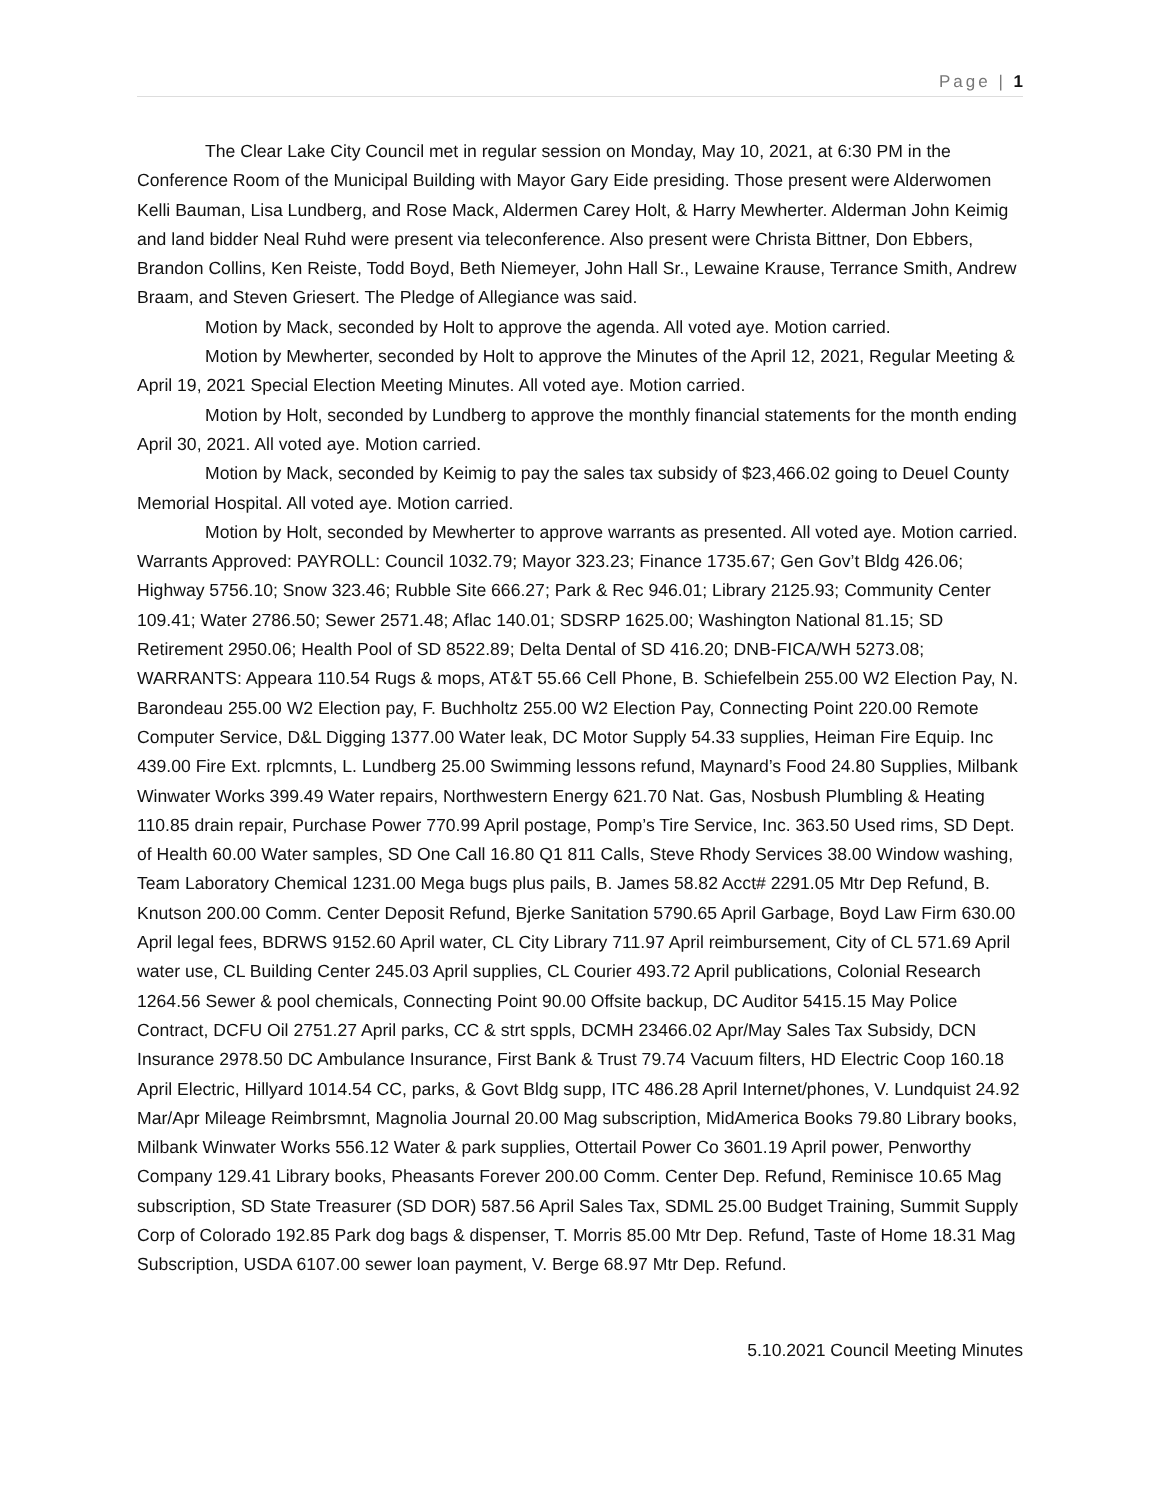Page | 1
The Clear Lake City Council met in regular session on Monday, May 10, 2021, at 6:30 PM in the Conference Room of the Municipal Building with Mayor Gary Eide presiding. Those present were Alderwomen Kelli Bauman, Lisa Lundberg, and Rose Mack, Aldermen Carey Holt, & Harry Mewherter. Alderman John Keimig and land bidder Neal Ruhd were present via teleconference. Also present were Christa Bittner, Don Ebbers, Brandon Collins, Ken Reiste, Todd Boyd, Beth Niemeyer, John Hall Sr., Lewaine Krause, Terrance Smith, Andrew Braam, and Steven Griesert. The Pledge of Allegiance was said.
Motion by Mack, seconded by Holt to approve the agenda. All voted aye. Motion carried.
Motion by Mewherter, seconded by Holt to approve the Minutes of the April 12, 2021, Regular Meeting & April 19, 2021 Special Election Meeting Minutes. All voted aye. Motion carried.
Motion by Holt, seconded by Lundberg to approve the monthly financial statements for the month ending April 30, 2021. All voted aye. Motion carried.
Motion by Mack, seconded by Keimig to pay the sales tax subsidy of $23,466.02 going to Deuel County Memorial Hospital. All voted aye. Motion carried.
Motion by Holt, seconded by Mewherter to approve warrants as presented. All voted aye. Motion carried. Warrants Approved: PAYROLL: Council 1032.79; Mayor 323.23; Finance 1735.67; Gen Gov’t Bldg 426.06; Highway 5756.10; Snow 323.46; Rubble Site 666.27; Park & Rec 946.01; Library 2125.93; Community Center 109.41; Water 2786.50; Sewer 2571.48; Aflac 140.01; SDSRP 1625.00; Washington National 81.15; SD Retirement 2950.06; Health Pool of SD 8522.89; Delta Dental of SD 416.20; DNB-FICA/WH 5273.08; WARRANTS: Appeara 110.54 Rugs & mops, AT&T 55.66 Cell Phone, B. Schiefelbein 255.00 W2 Election Pay, N. Barondeau 255.00 W2 Election pay, F. Buchholtz 255.00 W2 Election Pay, Connecting Point 220.00 Remote Computer Service, D&L Digging 1377.00 Water leak, DC Motor Supply 54.33 supplies, Heiman Fire Equip. Inc 439.00 Fire Ext. rplcmnts, L. Lundberg 25.00 Swimming lessons refund, Maynard’s Food 24.80 Supplies, Milbank Winwater Works 399.49 Water repairs, Northwestern Energy 621.70 Nat. Gas, Nosbush Plumbling & Heating 110.85 drain repair, Purchase Power 770.99 April postage, Pomp’s Tire Service, Inc. 363.50 Used rims, SD Dept. of Health 60.00 Water samples, SD One Call 16.80 Q1 811 Calls, Steve Rhody Services 38.00 Window washing, Team Laboratory Chemical 1231.00 Mega bugs plus pails, B. James 58.82 Acct# 2291.05 Mtr Dep Refund, B. Knutson 200.00 Comm. Center Deposit Refund, Bjerke Sanitation 5790.65 April Garbage, Boyd Law Firm 630.00 April legal fees, BDRWS 9152.60 April water, CL City Library 711.97 April reimbursement, City of CL 571.69 April water use, CL Building Center 245.03 April supplies, CL Courier 493.72 April publications, Colonial Research 1264.56 Sewer & pool chemicals, Connecting Point 90.00 Offsite backup, DC Auditor 5415.15 May Police Contract, DCFU Oil 2751.27 April parks, CC & strt sppls, DCMH 23466.02 Apr/May Sales Tax Subsidy, DCN Insurance 2978.50 DC Ambulance Insurance, First Bank & Trust 79.74 Vacuum filters, HD Electric Coop 160.18 April Electric, Hillyard 1014.54 CC, parks, & Govt Bldg supp, ITC 486.28 April Internet/phones, V. Lundquist 24.92 Mar/Apr Mileage Reimbrsmnt, Magnolia Journal 20.00 Mag subscription, MidAmerica Books 79.80 Library books, Milbank Winwater Works 556.12 Water & park supplies, Ottertail Power Co 3601.19 April power, Penworthy Company 129.41 Library books, Pheasants Forever 200.00 Comm. Center Dep. Refund, Reminisce 10.65 Mag subscription, SD State Treasurer (SD DOR) 587.56 April Sales Tax, SDML 25.00 Budget Training, Summit Supply Corp of Colorado 192.85 Park dog bags & dispenser, T. Morris 85.00 Mtr Dep. Refund, Taste of Home 18.31 Mag Subscription, USDA 6107.00 sewer loan payment, V. Berge 68.97 Mtr Dep. Refund.
5.10.2021 Council Meeting Minutes